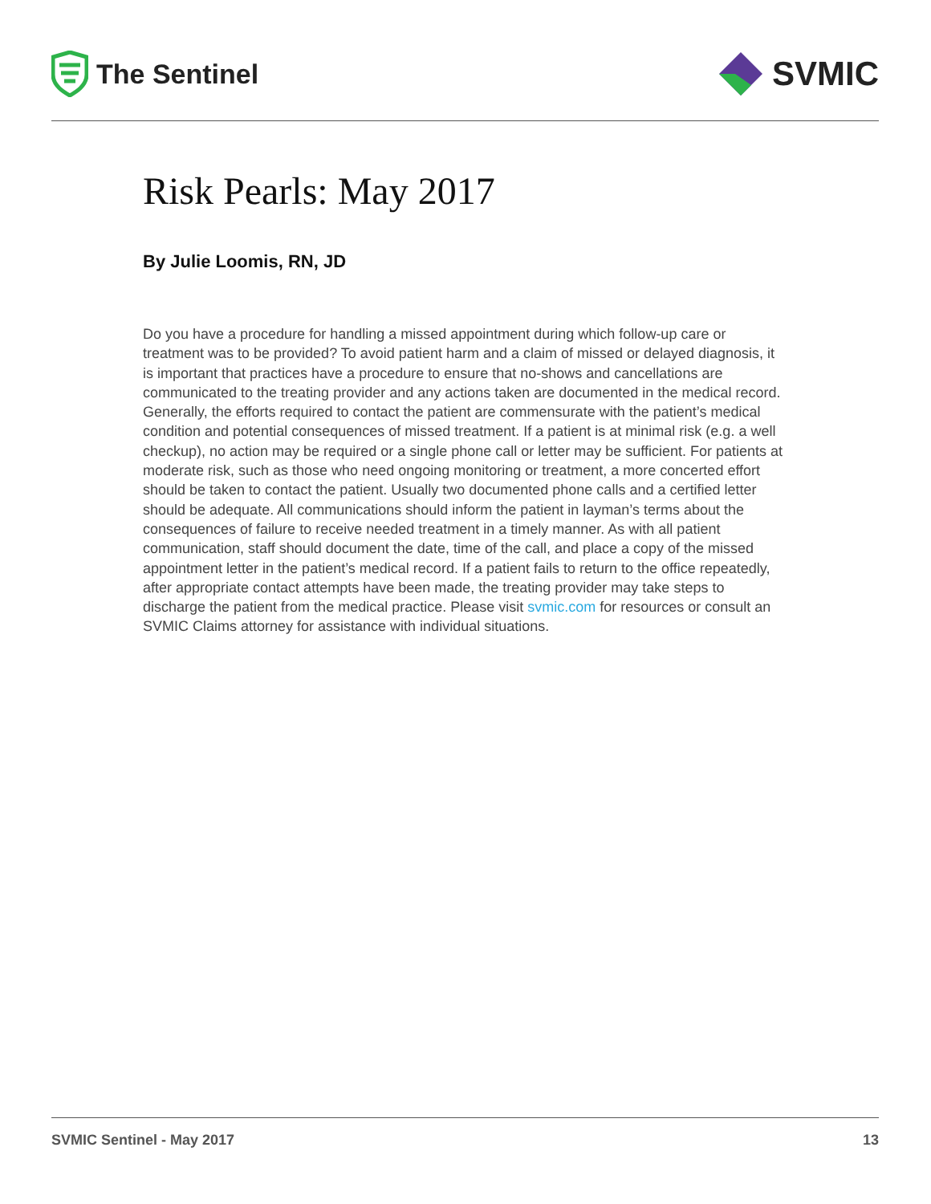The Sentinel
SVMIC
Risk Pearls: May 2017
By Julie Loomis, RN, JD
Do you have a procedure for handling a missed appointment during which follow-up care or treatment was to be provided? To avoid patient harm and a claim of missed or delayed diagnosis, it is important that practices have a procedure to ensure that no-shows and cancellations are communicated to the treating provider and any actions taken are documented in the medical record. Generally, the efforts required to contact the patient are commensurate with the patient’s medical condition and potential consequences of missed treatment. If a patient is at minimal risk (e.g. a well checkup), no action may be required or a single phone call or letter may be sufficient. For patients at moderate risk, such as those who need ongoing monitoring or treatment, a more concerted effort should be taken to contact the patient. Usually two documented phone calls and a certified letter should be adequate. All communications should inform the patient in layman’s terms about the consequences of failure to receive needed treatment in a timely manner. As with all patient communication, staff should document the date, time of the call, and place a copy of the missed appointment letter in the patient’s medical record. If a patient fails to return to the office repeatedly, after appropriate contact attempts have been made, the treating provider may take steps to discharge the patient from the medical practice. Please visit svmic.com for resources or consult an SVMIC Claims attorney for assistance with individual situations.
SVMIC Sentinel - May 2017 13